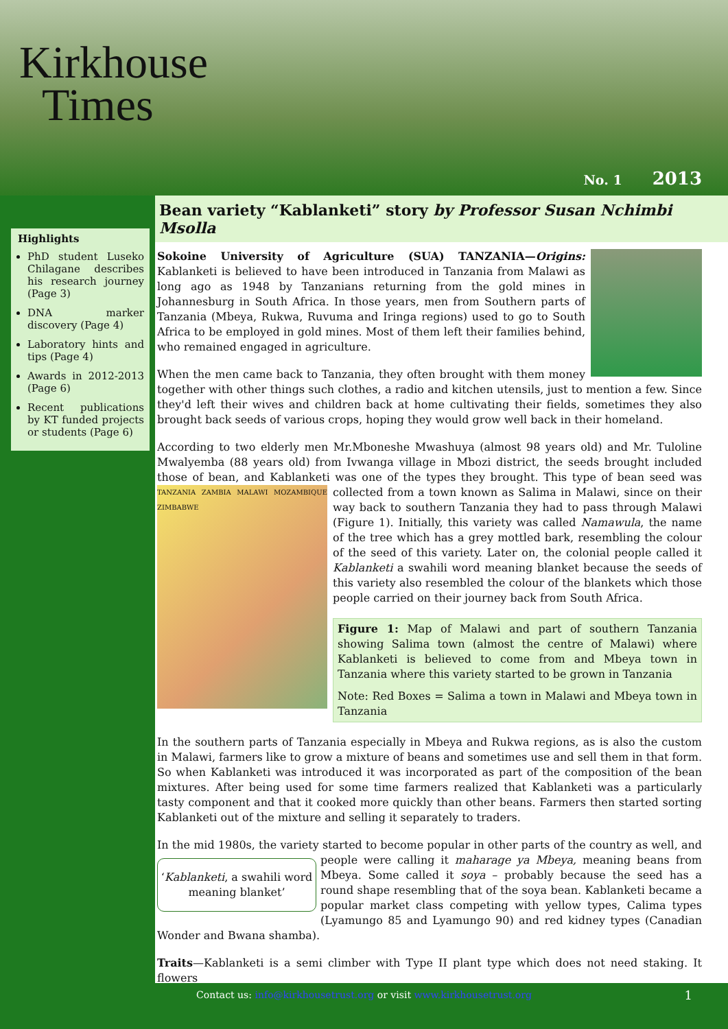Kirkhouse
Times
No. 1 2013
Bean variety “Kablanketi” story by Professor Susan Nchimbi Msolla
Highlights
PhD student Luseko Chilagane describes his research journey (Page 3)
DNA marker discovery (Page 4)
Laboratory hints and tips (Page 4)
Awards in 2012-2013 (Page 6)
Recent publications by KT funded projects or students (Page 6)
Sokoine University of Agriculture (SUA) TANZANIA—Origins: Kablanketi is believed to have been introduced in Tanzania from Malawi as long ago as 1948 by Tanzanians returning from the gold mines in Johannesburg in South Africa. In those years, men from Southern parts of Tanzania (Mbeya, Rukwa, Ruvuma and Iringa regions) used to go to South Africa to be employed in gold mines. Most of them left their families behind, who remained engaged in agriculture.
When the men came back to Tanzania, they often brought with them money together with other things such clothes, a radio and kitchen utensils, just to mention a few. Since they'd left their wives and children back at home cultivating their fields, sometimes they also brought back seeds of various crops, hoping they would grow well back in their homeland.
According to two elderly men Mr.Mboneshe Mwashuya (almost 98 years old) and Mr. Tuloline Mwalyemba (88 years old) from Ivwanga village in Mbozi district, the seeds brought included those of bean, and Kablanketi was one of the types they brought. This type of bean seed was collected
TANZANIA ZAMBIA MALAWI MOZAMBIQUE ZIMBABWE
from a town known as Salima in Malawi, since on their way back to southern Tanzania they had to pass through Malawi (Figure 1). Initially, this variety was called Namawula, the name of the tree which has a grey mottled bark, resembling the colour of the seed of this variety. Later on, the colonial people called it Kablanketi a swahili word meaning blanket because the seeds of this variety also resembled the colour of the blankets which those people carried on their journey back from South Africa.
Figure 1: Map of Malawi and part of southern Tanzania showing Salima town (almost the centre of Malawi) where Kablanketi is believed to come from and Mbeya town in Tanzania where this variety started to be grown in Tanzania
Note: Red Boxes = Salima a town in Malawi and Mbeya town in Tanzania
In the southern parts of Tanzania especially in Mbeya and Rukwa regions, as is also the custom in Malawi, farmers like to grow a mixture of beans and sometimes use and sell them in that form. So when Kablanketi was introduced it was incorporated as part of the composition of the bean mixtures. After being used for some time farmers realized that Kablanketi was a particularly tasty component and that it cooked more quickly than other beans. Farmers then started sorting Kablanketi out of the mixture and selling it separately to traders.
In the mid 1980s, the variety started to become popular in other parts of the country as well, and
‘Kablanketi, a swahili word meaning blanket’
people were calling it maharage ya Mbeya, meaning beans from Mbeya. Some called it soya – probably because the seed has a round shape resembling that of the soya bean. Kablanketi became a popular market class competing with yellow types, Calima types (Lyamungo 85 and Lyamungo 90) and red kidney types (Canadian Wonder and Bwana shamba).
Traits—Kablanketi is a semi climber with Type II plant type which does not need staking. It flowers
Contact us: info@kirkhousetrust.org or visit www.kirkhousetrust.org 1